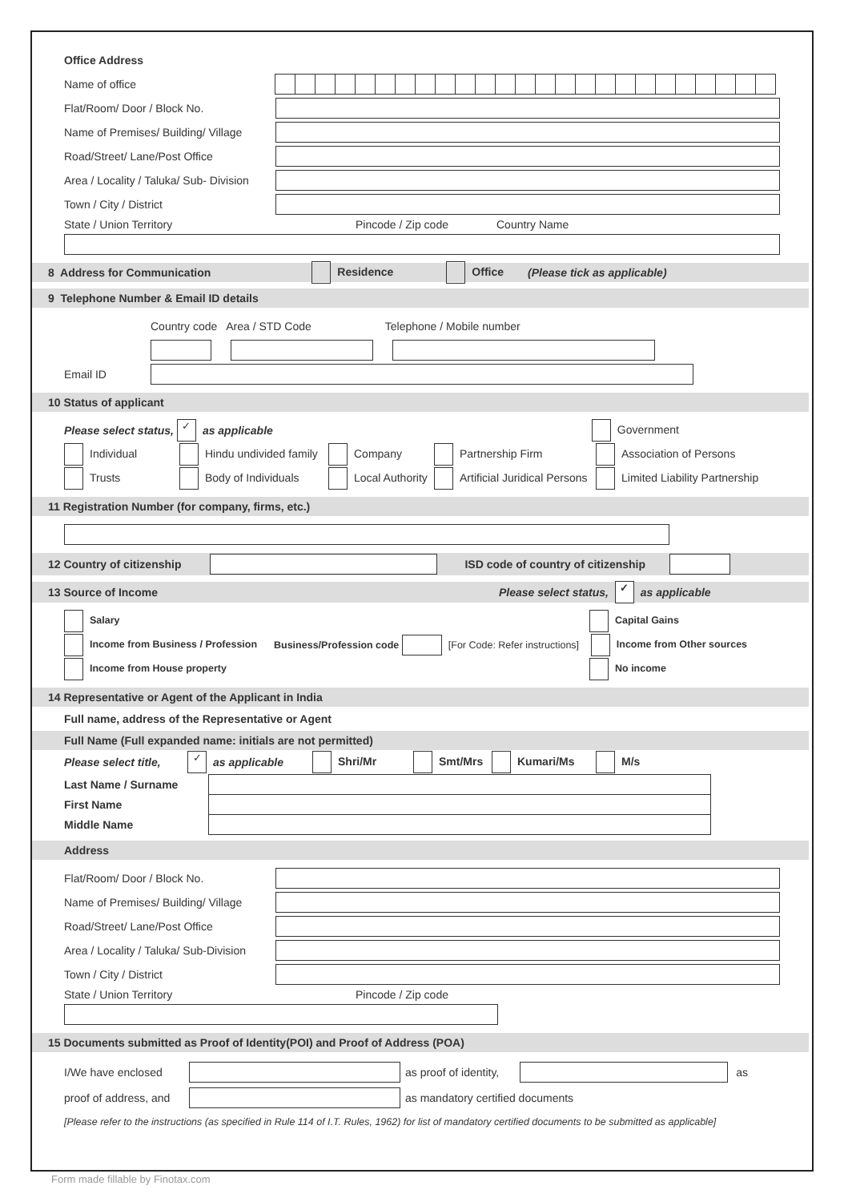Office Address
Name of office
Flat/Room/ Door / Block No.
Name of Premises/ Building/ Village
Road/Street/ Lane/Post Office
Area / Locality / Taluka/ Sub- Division
Town / City / District
State / Union Territory Pincode / Zip code Country Name
8 Address for Communication Residence Office (Please tick as applicable)
9 Telephone Number & Email ID details
Country code Area / STD Code Telephone / Mobile number
Email ID
10 Status of applicant
Please select status, ✓ as applicable Government
Individual Hindu undivided family Company Partnership Firm Association of Persons
Trusts Body of Individuals Local Authority Artificial Juridical Persons Limited Liability Partnership
11 Registration Number (for company, firms, etc.)
12 Country of citizenship ISD code of country of citizenship
13 Source of Income Please select status, ✓ as applicable
Salary Capital Gains
Income from Business / Profession Business/Profession code [For Code: Refer instructions] Income from Other sources
Income from House property No income
14 Representative or Agent of the Applicant in India
Full name, address of the Representative or Agent
Full Name (Full expanded name: initials are not permitted)
Please select title, ✓ as applicable Shri/Mr Smt/Mrs Kumari/Ms M/s
Last Name / Surname
First Name
Middle Name
Address
Flat/Room/ Door / Block No.
Name of Premises/ Building/ Village
Road/Street/ Lane/Post Office
Area / Locality / Taluka/ Sub-Division
Town / City / District
State / Union Territory Pincode / Zip code
15 Documents submitted as Proof of Identity(POI) and Proof of Address (POA)
I/We have enclosed as proof of identity, as
proof of address, and
as mandatory certified documents
[Please refer to the instructions (as specified in Rule 114 of I.T. Rules, 1962) for list of mandatory certified documents to be submitted as applicable]
Form made fillable by Finotax.com